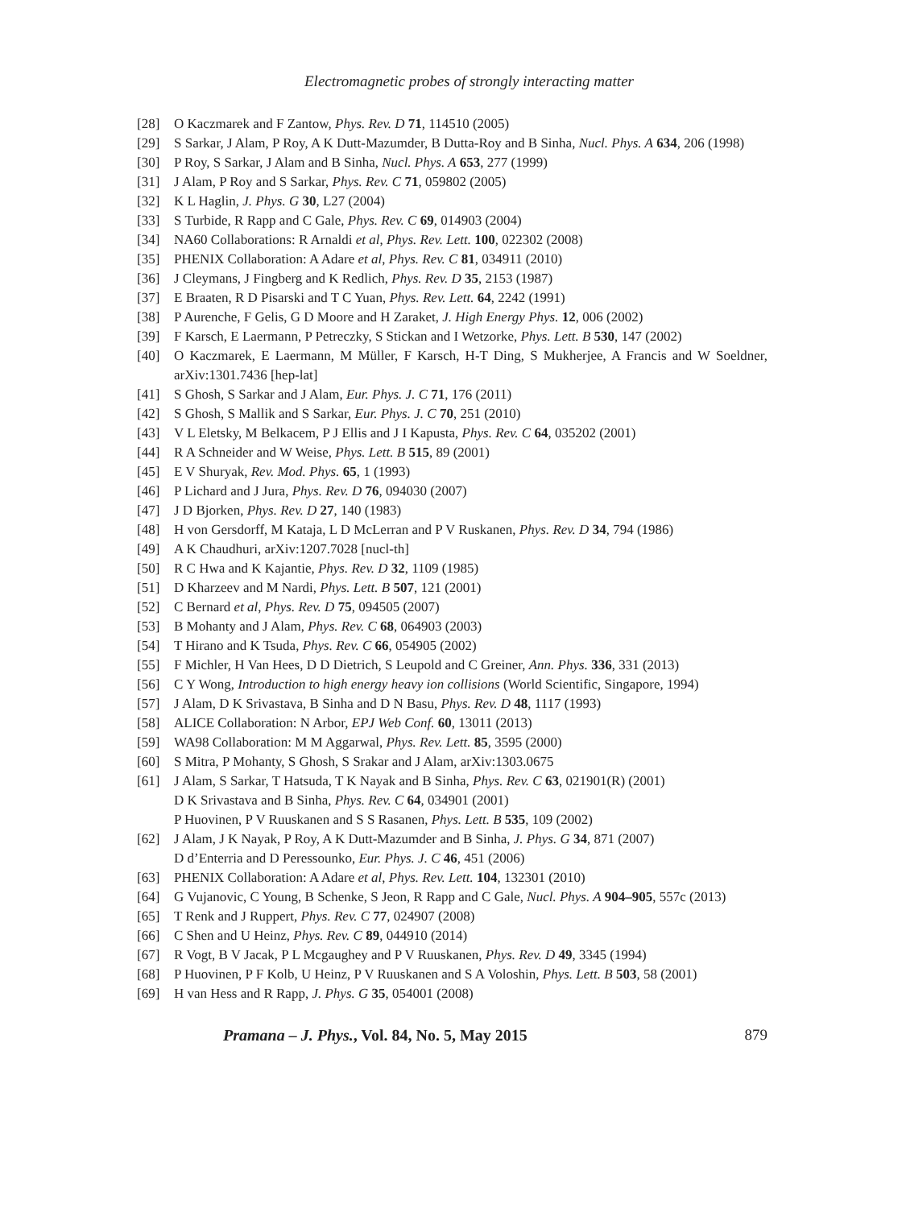Electromagnetic probes of strongly interacting matter
[28] O Kaczmarek and F Zantow, Phys. Rev. D 71, 114510 (2005)
[29] S Sarkar, J Alam, P Roy, A K Dutt-Mazumder, B Dutta-Roy and B Sinha, Nucl. Phys. A 634, 206 (1998)
[30] P Roy, S Sarkar, J Alam and B Sinha, Nucl. Phys. A 653, 277 (1999)
[31] J Alam, P Roy and S Sarkar, Phys. Rev. C 71, 059802 (2005)
[32] K L Haglin, J. Phys. G 30, L27 (2004)
[33] S Turbide, R Rapp and C Gale, Phys. Rev. C 69, 014903 (2004)
[34] NA60 Collaborations: R Arnaldi et al, Phys. Rev. Lett. 100, 022302 (2008)
[35] PHENIX Collaboration: A Adare et al, Phys. Rev. C 81, 034911 (2010)
[36] J Cleymans, J Fingberg and K Redlich, Phys. Rev. D 35, 2153 (1987)
[37] E Braaten, R D Pisarski and T C Yuan, Phys. Rev. Lett. 64, 2242 (1991)
[38] P Aurenche, F Gelis, G D Moore and H Zaraket, J. High Energy Phys. 12, 006 (2002)
[39] F Karsch, E Laermann, P Petreczky, S Stickan and I Wetzorke, Phys. Lett. B 530, 147 (2002)
[40] O Kaczmarek, E Laermann, M Müller, F Karsch, H-T Ding, S Mukherjee, A Francis and W Soeldner, arXiv:1301.7436 [hep-lat]
[41] S Ghosh, S Sarkar and J Alam, Eur. Phys. J. C 71, 176 (2011)
[42] S Ghosh, S Mallik and S Sarkar, Eur. Phys. J. C 70, 251 (2010)
[43] V L Eletsky, M Belkacem, P J Ellis and J I Kapusta, Phys. Rev. C 64, 035202 (2001)
[44] R A Schneider and W Weise, Phys. Lett. B 515, 89 (2001)
[45] E V Shuryak, Rev. Mod. Phys. 65, 1 (1993)
[46] P Lichard and J Jura, Phys. Rev. D 76, 094030 (2007)
[47] J D Bjorken, Phys. Rev. D 27, 140 (1983)
[48] H von Gersdorff, M Kataja, L D McLerran and P V Ruskanen, Phys. Rev. D 34, 794 (1986)
[49] A K Chaudhuri, arXiv:1207.7028 [nucl-th]
[50] R C Hwa and K Kajantie, Phys. Rev. D 32, 1109 (1985)
[51] D Kharzeev and M Nardi, Phys. Lett. B 507, 121 (2001)
[52] C Bernard et al, Phys. Rev. D 75, 094505 (2007)
[53] B Mohanty and J Alam, Phys. Rev. C 68, 064903 (2003)
[54] T Hirano and K Tsuda, Phys. Rev. C 66, 054905 (2002)
[55] F Michler, H Van Hees, D D Dietrich, S Leupold and C Greiner, Ann. Phys. 336, 331 (2013)
[56] C Y Wong, Introduction to high energy heavy ion collisions (World Scientific, Singapore, 1994)
[57] J Alam, D K Srivastava, B Sinha and D N Basu, Phys. Rev. D 48, 1117 (1993)
[58] ALICE Collaboration: N Arbor, EPJ Web Conf. 60, 13011 (2013)
[59] WA98 Collaboration: M M Aggarwal, Phys. Rev. Lett. 85, 3595 (2000)
[60] S Mitra, P Mohanty, S Ghosh, S Srakar and J Alam, arXiv:1303.0675
[61] J Alam, S Sarkar, T Hatsuda, T K Nayak and B Sinha, Phys. Rev. C 63, 021901(R) (2001)
D K Srivastava and B Sinha, Phys. Rev. C 64, 034901 (2001)
P Huovinen, P V Ruuskanen and S S Rasanen, Phys. Lett. B 535, 109 (2002)
[62] J Alam, J K Nayak, P Roy, A K Dutt-Mazumder and B Sinha, J. Phys. G 34, 871 (2007)
D d’Enterria and D Peressounko, Eur. Phys. J. C 46, 451 (2006)
[63] PHENIX Collaboration: A Adare et al, Phys. Rev. Lett. 104, 132301 (2010)
[64] G Vujanovic, C Young, B Schenke, S Jeon, R Rapp and C Gale, Nucl. Phys. A 904–905, 557c (2013)
[65] T Renk and J Ruppert, Phys. Rev. C 77, 024907 (2008)
[66] C Shen and U Heinz, Phys. Rev. C 89, 044910 (2014)
[67] R Vogt, B V Jacak, P L Mcgaughey and P V Ruuskanen, Phys. Rev. D 49, 3345 (1994)
[68] P Huovinen, P F Kolb, U Heinz, P V Ruuskanen and S A Voloshin, Phys. Lett. B 503, 58 (2001)
[69] H van Hess and R Rapp, J. Phys. G 35, 054001 (2008)
Pramana – J. Phys., Vol. 84, No. 5, May 2015 879